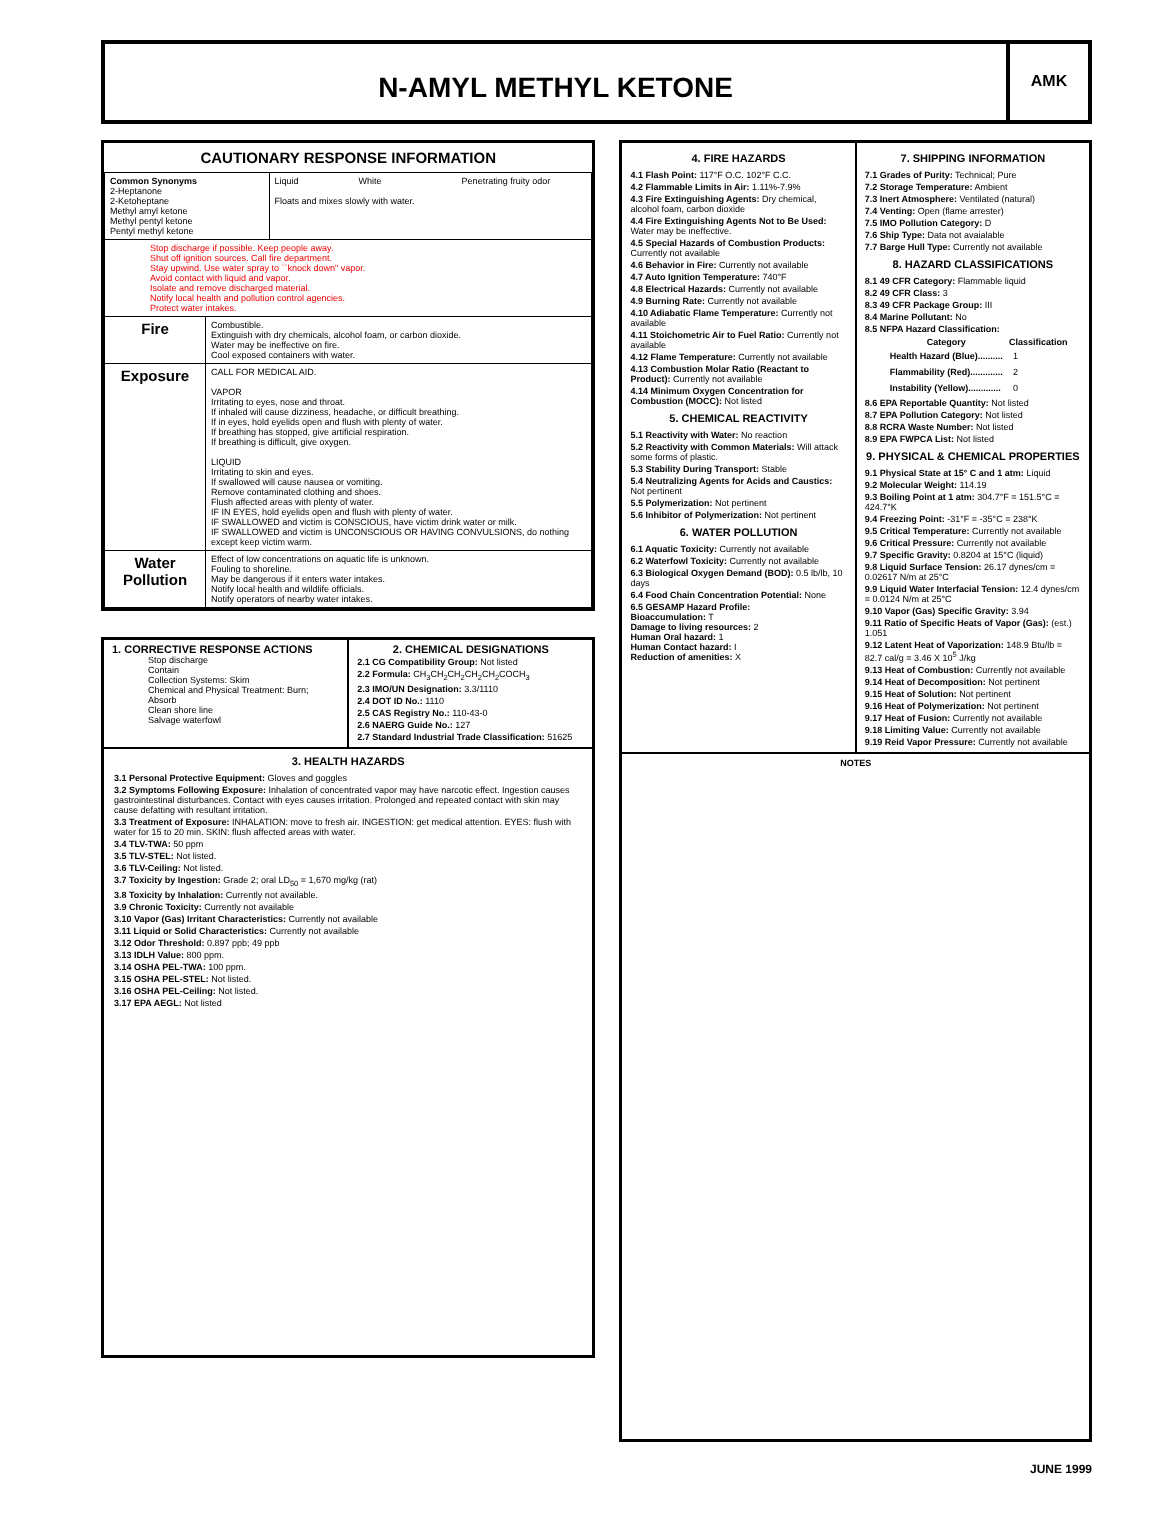N-AMYL METHYL KETONE
AMK
CAUTIONARY RESPONSE INFORMATION
| Common Synonyms 2-Heptanone 2-Ketoheptane Methyl amyl ketone Methyl pentyl ketone Pentyl methyl ketone | | Liquid White Penetrating fruity odor Floats and mixes slowly with water. |
| Stop discharge if possible. Keep people away. Shut off ignition sources. Call fire department. Stay upwind. Use water spray to ``knock down" vapor. Avoid contact with liquid and vapor. Isolate and remove discharged material. Notify local health and pollution control agencies. Protect water intakes. | | |
| Fire | Combustible. Extinguish with dry chemicals, alcohol foam, or carbon dioxide. Water may be ineffective on fire. Cool exposed containers with water. | |
| Exposure | CALL FOR MEDICAL AID. VAPOR Irritating to eyes, nose and throat. If inhaled will cause dizziness, headache, or difficult breathing. If in eyes, hold eyelids open and flush with plenty of water. If breathing has stopped, give artificial respiration. If breathing is difficult, give oxygen. LIQUID Irritating to skin and eyes. If swallowed will cause nausea or vomiting. Remove contaminated clothing and shoes. Flush affected areas with plenty of water. IF IN EYES, hold eyelids open and flush with plenty of water. IF SWALLOWED and victim is CONSCIOUS, have victim drink water or milk. IF SWALLOWED and victim is UNCONSCIOUS OR HAVING CONVULSIONS, do nothing except keep victim warm. | |
| Water Pollution | Effect of low concentrations on aquatic life is unknown. Fouling to shoreline. May be dangerous if it enters water intakes. Notify local health and wildlife officials. Notify operators of nearby water intakes. | |
1. CORRECTIVE RESPONSE ACTIONS
Stop discharge
Contain
Collection Systems: Skim
Chemical and Physical Treatment: Burn;
Absorb
Clean shore line
Salvage waterfowl
2. CHEMICAL DESIGNATIONS
2.1 CG Compatibility Group: Not listed
2.2 Formula: CH<sub>3</sub>CH<sub>2</sub>CH<sub>2</sub>CH<sub>2</sub>CH<sub>2</sub>COCH<sub>3</sub>
2.3 IMO/UN Designation: 3.3/1110
2.4 DOT ID No.: 1110
2.5 CAS Registry No.: 110-43-0
2.6 NAERG Guide No.: 127
2.7 Standard Industrial Trade Classification: 51625
3. HEALTH HAZARDS
3.1 Personal Protective Equipment: Gloves and goggles
3.2 Symptoms Following Exposure: Inhalation of concentrated vapor may have narcotic effect. Ingestion causes gastrointestinal disturbances. Contact with eyes causes irritation. Prolonged and repeated contact with skin may cause defatting with resultant irritation.
3.3 Treatment of Exposure: INHALATION: move to fresh air. INGESTION: get medical attention. EYES: flush with water for 15 to 20 min. SKIN: flush affected areas with water.
3.4 TLV-TWA: 50 ppm
3.5 TLV-STEL: Not listed.
3.6 TLV-Ceiling: Not listed.
3.7 Toxicity by Ingestion: Grade 2; oral LD<sub>50</sub> = 1,670 mg/kg (rat)
3.8 Toxicity by Inhalation: Currently not available.
3.9 Chronic Toxicity: Currently not available
3.10 Vapor (Gas) Irritant Characteristics: Currently not available
3.11 Liquid or Solid Characteristics: Currently not available
3.12 Odor Threshold: 0.897 ppb; 49 ppb
3.13 IDLH Value: 800 ppm.
3.14 OSHA PEL-TWA: 100 ppm.
3.15 OSHA PEL-STEL: Not listed.
3.16 OSHA PEL-Ceiling: Not listed.
3.17 EPA AEGL: Not listed
4. FIRE HAZARDS
4.1 Flash Point: 117°F O.C. 102°F C.C.
4.2 Flammable Limits in Air: 1.11%-7.9%
4.3 Fire Extinguishing Agents: Dry chemical, alcohol foam, carbon dioxide
4.4 Fire Extinguishing Agents Not to Be Used: Water may be ineffective.
4.5 Special Hazards of Combustion Products: Currently not available
4.6 Behavior in Fire: Currently not available
4.7 Auto Ignition Temperature: 740°F
4.8 Electrical Hazards: Currently not available
4.9 Burning Rate: Currently not available
4.10 Adiabatic Flame Temperature: Currently not available
4.11 Stoichometric Air to Fuel Ratio: Currently not available
4.12 Flame Temperature: Currently not available
4.13 Combustion Molar Ratio (Reactant to Product): Currently not available
4.14 Minimum Oxygen Concentration for Combustion (MOCC): Not listed
5. CHEMICAL REACTIVITY
5.1 Reactivity with Water: No reaction
5.2 Reactivity with Common Materials: Will attack some forms of plastic.
5.3 Stability During Transport: Stable
5.4 Neutralizing Agents for Acids and Caustics: Not pertinent
5.5 Polymerization: Not pertinent
5.6 Inhibitor of Polymerization: Not pertinent
6. WATER POLLUTION
6.1 Aquatic Toxicity: Currently not available
6.2 Waterfowl Toxicity: Currently not available
6.3 Biological Oxygen Demand (BOD): 0.5 lb/lb, 10 days
6.4 Food Chain Concentration Potential: None
6.5 GESAMP Hazard Profile:
Bioaccumulation: T
Damage to living resources: 2
Human Oral hazard: 1
Human Contact hazard: I
Reduction of amenities: X
7. SHIPPING INFORMATION
7.1 Grades of Purity: Technical; Pure
7.2 Storage Temperature: Ambient
7.3 Inert Atmosphere: Ventilated (natural)
7.4 Venting: Open (flame arrester)
7.5 IMO Pollution Category: D
7.6 Ship Type: Data not avaialable
7.7 Barge Hull Type: Currently not available
8. HAZARD CLASSIFICATIONS
8.1 49 CFR Category: Flammable liquid
8.2 49 CFR Class: 3
8.3 49 CFR Package Group: III
8.4 Marine Pollutant: No
8.5 NFPA Hazard Classification:
| Category | Classification |
| --- | --- |
| Health Hazard (Blue).......... | 1 |
| Flammability (Red)............. | 2 |
| Instability (Yellow)............. | 0 |
8.6 EPA Reportable Quantity: Not listed
8.7 EPA Pollution Category: Not listed
8.8 RCRA Waste Number: Not listed
8.9 EPA FWPCA List: Not listed
9. PHYSICAL & CHEMICAL PROPERTIES
9.1 Physical State at 15° C and 1 atm: Liquid
9.2 Molecular Weight: 114.19
9.3 Boiling Point at 1 atm: 304.7°F = 151.5°C = 424.7°K
9.4 Freezing Point: -31°F = -35°C = 238°K
9.5 Critical Temperature: Currently not available
9.6 Critical Pressure: Currently not available
9.7 Specific Gravity: 0.8204 at 15°C (liquid)
9.8 Liquid Surface Tension: 26.17 dynes/cm = 0.02617 N/m at 25°C
9.9 Liquid Water Interfacial Tension: 12.4 dynes/cm = 0.0124 N/m at 25°C
9.10 Vapor (Gas) Specific Gravity: 3.94
9.11 Ratio of Specific Heats of Vapor (Gas): (est.) 1.051
9.12 Latent Heat of Vaporization: 148.9 Btu/lb = 82.7 cal/g = 3.46 X 10<sup>5</sup> J/kg
9.13 Heat of Combustion: Currently not available
9.14 Heat of Decomposition: Not pertinent
9.15 Heat of Solution: Not pertinent
9.16 Heat of Polymerization: Not pertinent
9.17 Heat of Fusion: Currently not available
9.18 Limiting Value: Currently not available
9.19 Reid Vapor Pressure: Currently not available
NOTES
JUNE 1999